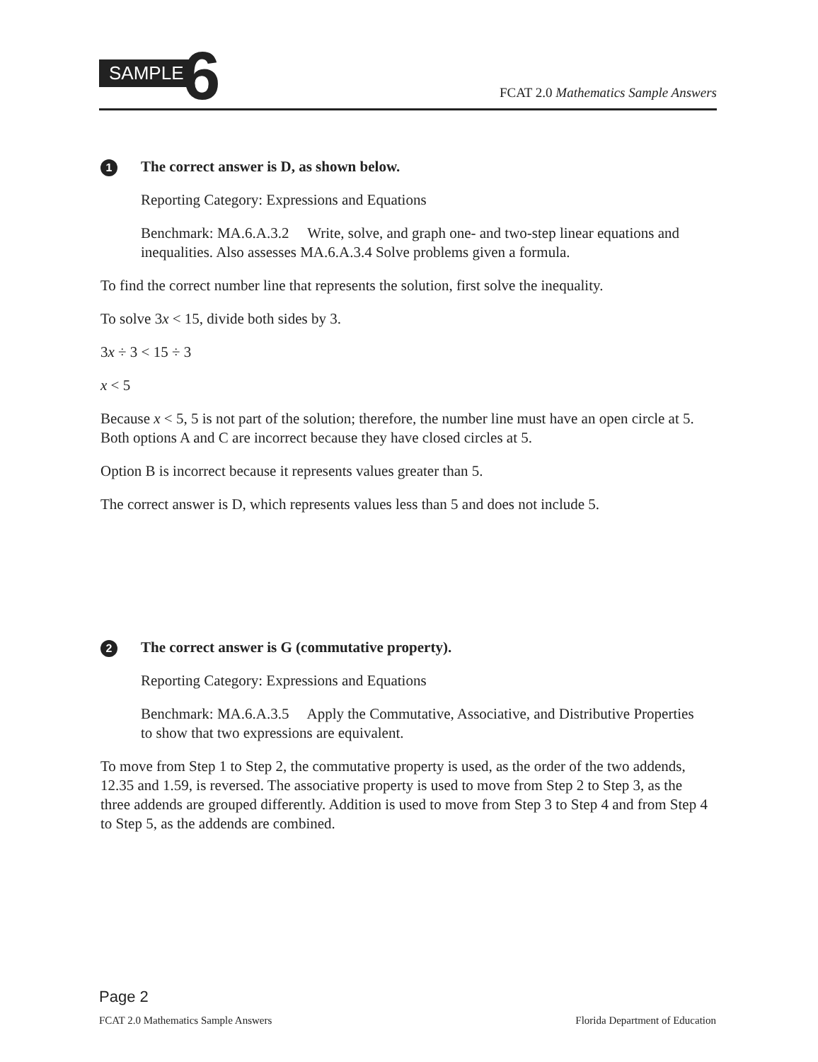SAMPLE 6 FCAT 2.0 Mathematics Sample Answers
1 The correct answer is D, as shown below.
Reporting Category: Expressions and Equations
Benchmark: MA.6.A.3.2 Write, solve, and graph one- and two-step linear equations and inequalities. Also assesses MA.6.A.3.4 Solve problems given a formula.
To find the correct number line that represents the solution, first solve the inequality.
To solve 3x < 15, divide both sides by 3.
3x ÷ 3 < 15 ÷ 3
x < 5
Because x < 5, 5 is not part of the solution; therefore, the number line must have an open circle at 5. Both options A and C are incorrect because they have closed circles at 5.
Option B is incorrect because it represents values greater than 5.
The correct answer is D, which represents values less than 5 and does not include 5.
2 The correct answer is G (commutative property).
Reporting Category: Expressions and Equations
Benchmark: MA.6.A.3.5 Apply the Commutative, Associative, and Distributive Properties to show that two expressions are equivalent.
To move from Step 1 to Step 2, the commutative property is used, as the order of the two addends, 12.35 and 1.59, is reversed. The associative property is used to move from Step 2 to Step 3, as the three addends are grouped differently. Addition is used to move from Step 3 to Step 4 and from Step 4 to Step 5, as the addends are combined.
Page 2
FCAT 2.0 Mathematics Sample Answers Florida Department of Education